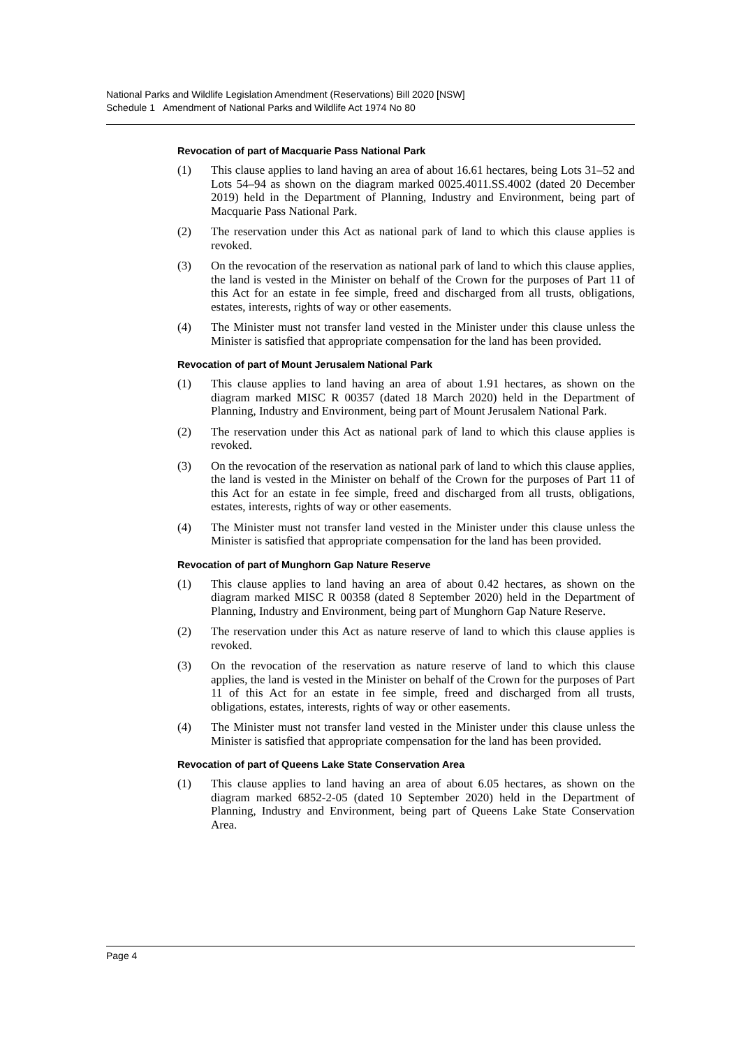National Parks and Wildlife Legislation Amendment (Reservations) Bill 2020 [NSW]
Schedule 1 Amendment of National Parks and Wildlife Act 1974 No 80
Revocation of part of Macquarie Pass National Park
(1) This clause applies to land having an area of about 16.61 hectares, being Lots 31–52 and Lots 54–94 as shown on the diagram marked 0025.4011.SS.4002 (dated 20 December 2019) held in the Department of Planning, Industry and Environment, being part of Macquarie Pass National Park.
(2) The reservation under this Act as national park of land to which this clause applies is revoked.
(3) On the revocation of the reservation as national park of land to which this clause applies, the land is vested in the Minister on behalf of the Crown for the purposes of Part 11 of this Act for an estate in fee simple, freed and discharged from all trusts, obligations, estates, interests, rights of way or other easements.
(4) The Minister must not transfer land vested in the Minister under this clause unless the Minister is satisfied that appropriate compensation for the land has been provided.
Revocation of part of Mount Jerusalem National Park
(1) This clause applies to land having an area of about 1.91 hectares, as shown on the diagram marked MISC R 00357 (dated 18 March 2020) held in the Department of Planning, Industry and Environment, being part of Mount Jerusalem National Park.
(2) The reservation under this Act as national park of land to which this clause applies is revoked.
(3) On the revocation of the reservation as national park of land to which this clause applies, the land is vested in the Minister on behalf of the Crown for the purposes of Part 11 of this Act for an estate in fee simple, freed and discharged from all trusts, obligations, estates, interests, rights of way or other easements.
(4) The Minister must not transfer land vested in the Minister under this clause unless the Minister is satisfied that appropriate compensation for the land has been provided.
Revocation of part of Munghorn Gap Nature Reserve
(1) This clause applies to land having an area of about 0.42 hectares, as shown on the diagram marked MISC R 00358 (dated 8 September 2020) held in the Department of Planning, Industry and Environment, being part of Munghorn Gap Nature Reserve.
(2) The reservation under this Act as nature reserve of land to which this clause applies is revoked.
(3) On the revocation of the reservation as nature reserve of land to which this clause applies, the land is vested in the Minister on behalf of the Crown for the purposes of Part 11 of this Act for an estate in fee simple, freed and discharged from all trusts, obligations, estates, interests, rights of way or other easements.
(4) The Minister must not transfer land vested in the Minister under this clause unless the Minister is satisfied that appropriate compensation for the land has been provided.
Revocation of part of Queens Lake State Conservation Area
(1) This clause applies to land having an area of about 6.05 hectares, as shown on the diagram marked 6852-2-05 (dated 10 September 2020) held in the Department of Planning, Industry and Environment, being part of Queens Lake State Conservation Area.
Page 4